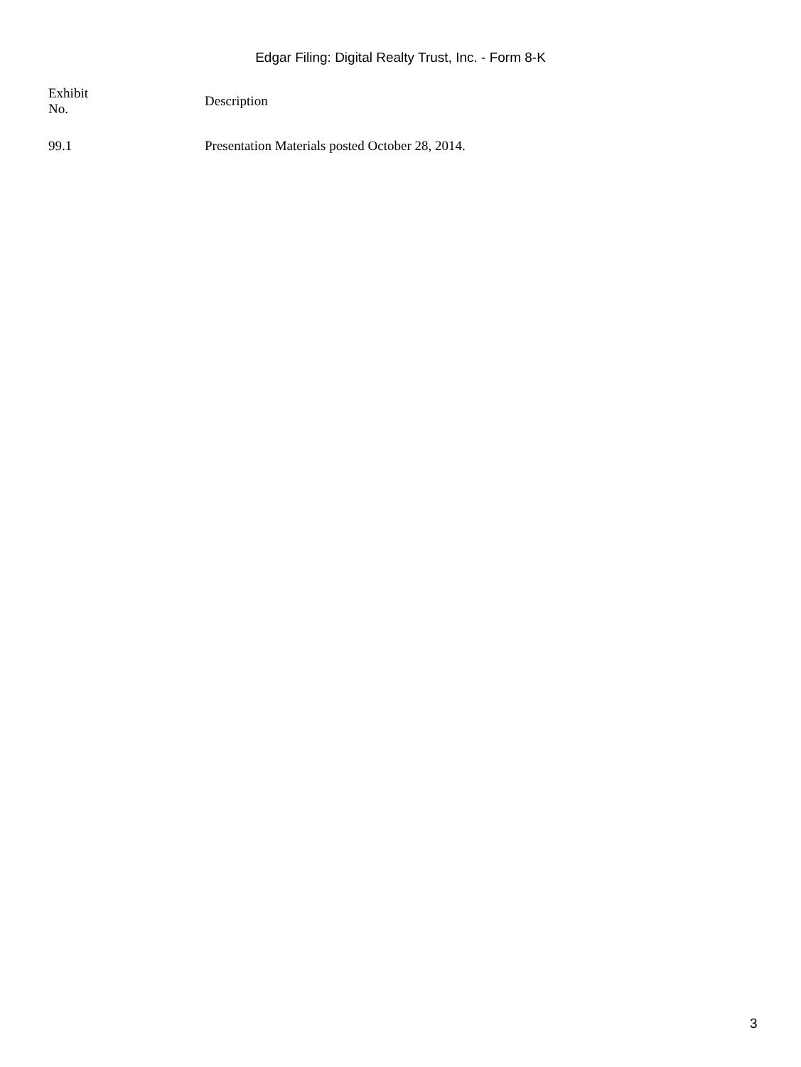Edgar Filing: Digital Realty Trust, Inc. - Form 8-K
| Exhibit No. | Description |
| --- | --- |
| 99.1 | Presentation Materials posted October 28, 2014. |
3